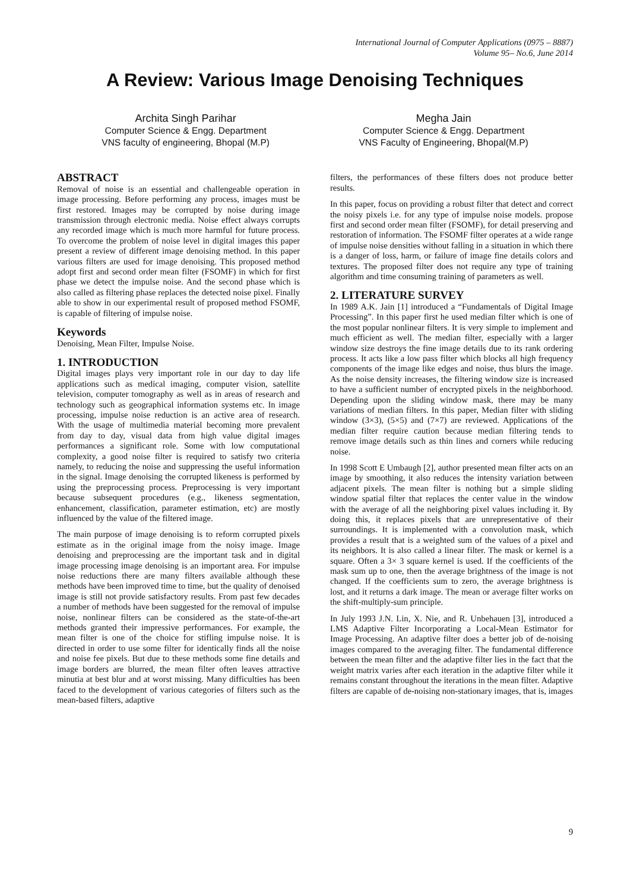International Journal of Computer Applications (0975 – 8887)
Volume 95– No.6, June 2014
A Review: Various Image Denoising Techniques
Archita Singh Parihar
Computer Science & Engg. Department
VNS faculty of engineering, Bhopal (M.P)
Megha Jain
Computer Science & Engg. Department
VNS Faculty of Engineering, Bhopal(M.P)
ABSTRACT
Removal of noise is an essential and challengeable operation in image processing. Before performing any process, images must be first restored. Images may be corrupted by noise during image transmission through electronic media. Noise effect always corrupts any recorded image which is much more harmful for future process. To overcome the problem of noise level in digital images this paper present a review of different image denoising method. In this paper various filters are used for image denoising. This proposed method adopt first and second order mean filter (FSOMF) in which for first phase we detect the impulse noise. And the second phase which is also called as filtering phase replaces the detected noise pixel. Finally able to show in our experimental result of proposed method FSOMF, is capable of filtering of impulse noise.
Keywords
Denoising, Mean Filter, Impulse Noise.
1. INTRODUCTION
Digital images plays very important role in our day to day life applications such as medical imaging, computer vision, satellite television, computer tomography as well as in areas of research and technology such as geographical information systems etc. In image processing, impulse noise reduction is an active area of research. With the usage of multimedia material becoming more prevalent from day to day, visual data from high value digital images performances a significant role. Some with low computational complexity, a good noise filter is required to satisfy two criteria namely, to reducing the noise and suppressing the useful information in the signal. Image denoising the corrupted likeness is performed by using the preprocessing process. Preprocessing is very important because subsequent procedures (e.g., likeness segmentation, enhancement, classification, parameter estimation, etc) are mostly influenced by the value of the filtered image.
The main purpose of image denoising is to reform corrupted pixels estimate as in the original image from the noisy image. Image denoising and preprocessing are the important task and in digital image processing image denoising is an important area. For impulse noise reductions there are many filters available although these methods have been improved time to time, but the quality of denoised image is still not provide satisfactory results. From past few decades a number of methods have been suggested for the removal of impulse noise, nonlinear filters can be considered as the state-of-the-art methods granted their impressive performances. For example, the mean filter is one of the choice for stifling impulse noise. It is directed in order to use some filter for identically finds all the noise and noise fee pixels. But due to these methods some fine details and image borders are blurred, the mean filter often leaves attractive minutia at best blur and at worst missing. Many difficulties has been faced to the development of various categories of filters such as the mean-based filters, adaptive
filters, the performances of these filters does not produce better results.
In this paper, focus on providing a robust filter that detect and correct the noisy pixels i.e. for any type of impulse noise models. propose first and second order mean filter (FSOMF), for detail preserving and restoration of information. The FSOMF filter operates at a wide range of impulse noise densities without falling in a situation in which there is a danger of loss, harm, or failure of image fine details colors and textures. The proposed filter does not require any type of training algorithm and time consuming training of parameters as well.
2. LITERATURE SURVEY
In 1989 A.K. Jain [1] introduced a “Fundamentals of Digital Image Processing”. In this paper first he used median filter which is one of the most popular nonlinear filters. It is very simple to implement and much efficient as well. The median filter, especially with a larger window size destroys the fine image details due to its rank ordering process. It acts like a low pass filter which blocks all high frequency components of the image like edges and noise, thus blurs the image. As the noise density increases, the filtering window size is increased to have a sufficient number of encrypted pixels in the neighborhood. Depending upon the sliding window mask, there may be many variations of median filters. In this paper, Median filter with sliding window (3×3), (5×5) and (7×7) are reviewed. Applications of the median filter require caution because median filtering tends to remove image details such as thin lines and corners while reducing noise.
In 1998 Scott E Umbaugh [2], author presented mean filter acts on an image by smoothing, it also reduces the intensity variation between adjacent pixels. The mean filter is nothing but a simple sliding window spatial filter that replaces the center value in the window with the average of all the neighboring pixel values including it. By doing this, it replaces pixels that are unrepresentative of their surroundings. It is implemented with a convolution mask, which provides a result that is a weighted sum of the values of a pixel and its neighbors. It is also called a linear filter. The mask or kernel is a square. Often a 3× 3 square kernel is used. If the coefficients of the mask sum up to one, then the average brightness of the image is not changed. If the coefficients sum to zero, the average brightness is lost, and it returns a dark image. The mean or average filter works on the shift-multiply-sum principle.
In July 1993 J.N. Lin, X. Nie, and R. Unbehauen [3], introduced a LMS Adaptive Filter Incorporating a Local-Mean Estimator for Image Processing. An adaptive filter does a better job of de-noising images compared to the averaging filter. The fundamental difference between the mean filter and the adaptive filter lies in the fact that the weight matrix varies after each iteration in the adaptive filter while it remains constant throughout the iterations in the mean filter. Adaptive filters are capable of de-noising non-stationary images, that is, images
9